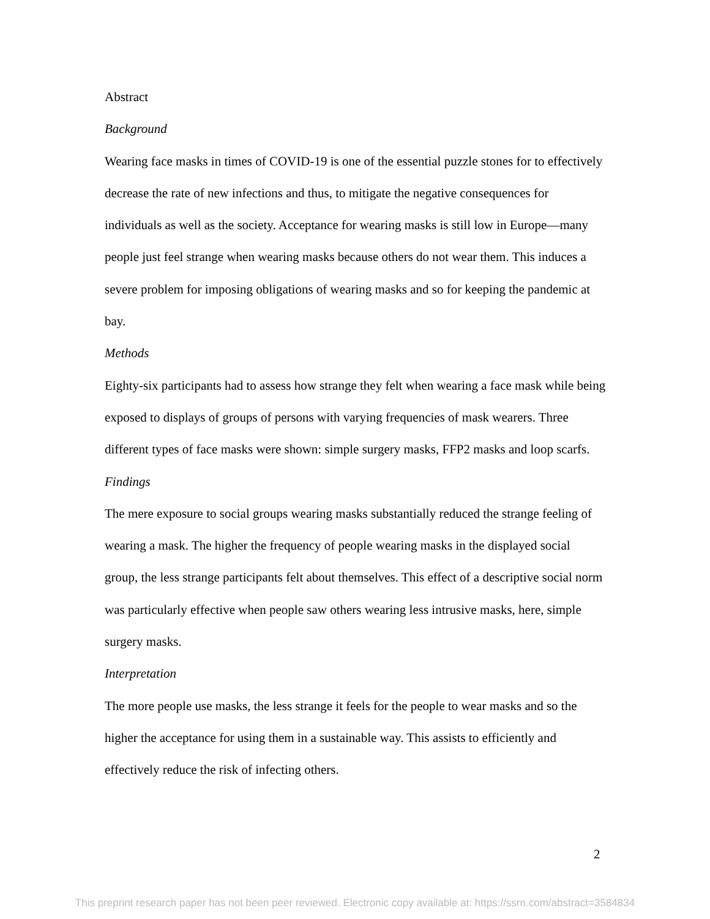Abstract
Background
Wearing face masks in times of COVID-19 is one of the essential puzzle stones for to effectively decrease the rate of new infections and thus, to mitigate the negative consequences for individuals as well as the society. Acceptance for wearing masks is still low in Europe—many people just feel strange when wearing masks because others do not wear them. This induces a severe problem for imposing obligations of wearing masks and so for keeping the pandemic at bay.
Methods
Eighty-six participants had to assess how strange they felt when wearing a face mask while being exposed to displays of groups of persons with varying frequencies of mask wearers. Three different types of face masks were shown: simple surgery masks, FFP2 masks and loop scarfs.
Findings
The mere exposure to social groups wearing masks substantially reduced the strange feeling of wearing a mask. The higher the frequency of people wearing masks in the displayed social group, the less strange participants felt about themselves. This effect of a descriptive social norm was particularly effective when people saw others wearing less intrusive masks, here, simple surgery masks.
Interpretation
The more people use masks, the less strange it feels for the people to wear masks and so the higher the acceptance for using them in a sustainable way. This assists to efficiently and effectively reduce the risk of infecting others.
2
This preprint research paper has not been peer reviewed. Electronic copy available at: https://ssrn.com/abstract=3584834